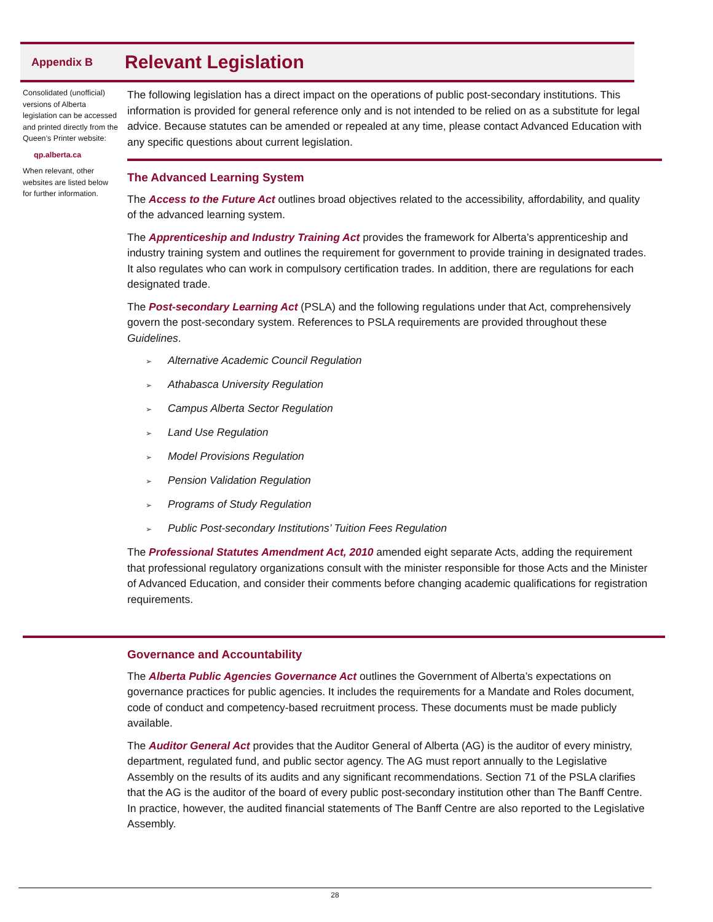Appendix B Relevant Legislation
Consolidated (unofficial) versions of Alberta legislation can be accessed and printed directly from the Queen’s Printer website:
qp.alberta.ca
When relevant, other websites are listed below for further information.
The following legislation has a direct impact on the operations of public post-secondary institutions. This information is provided for general reference only and is not intended to be relied on as a substitute for legal advice. Because statutes can be amended or repealed at any time, please contact Advanced Education with any specific questions about current legislation.
The Advanced Learning System
The Access to the Future Act outlines broad objectives related to the accessibility, affordability, and quality of the advanced learning system.
The Apprenticeship and Industry Training Act provides the framework for Alberta’s apprenticeship and industry training system and outlines the requirement for government to provide training in designated trades. It also regulates who can work in compulsory certification trades. In addition, there are regulations for each designated trade.
The Post-secondary Learning Act (PSLA) and the following regulations under that Act, comprehensively govern the post-secondary system. References to PSLA requirements are provided throughout these Guidelines.
➢ Alternative Academic Council Regulation
➢ Athabasca University Regulation
➢ Campus Alberta Sector Regulation
➢ Land Use Regulation
➢ Model Provisions Regulation
➢ Pension Validation Regulation
➢ Programs of Study Regulation
➢ Public Post-secondary Institutions’ Tuition Fees Regulation
The Professional Statutes Amendment Act, 2010 amended eight separate Acts, adding the requirement that professional regulatory organizations consult with the minister responsible for those Acts and the Minister of Advanced Education, and consider their comments before changing academic qualifications for registration requirements.
Governance and Accountability
The Alberta Public Agencies Governance Act outlines the Government of Alberta’s expectations on governance practices for public agencies. It includes the requirements for a Mandate and Roles document, code of conduct and competency-based recruitment process. These documents must be made publicly available.
The Auditor General Act provides that the Auditor General of Alberta (AG) is the auditor of every ministry, department, regulated fund, and public sector agency. The AG must report annually to the Legislative Assembly on the results of its audits and any significant recommendations. Section 71 of the PSLA clarifies that the AG is the auditor of the board of every public post-secondary institution other than The Banff Centre. In practice, however, the audited financial statements of The Banff Centre are also reported to the Legislative Assembly.
28